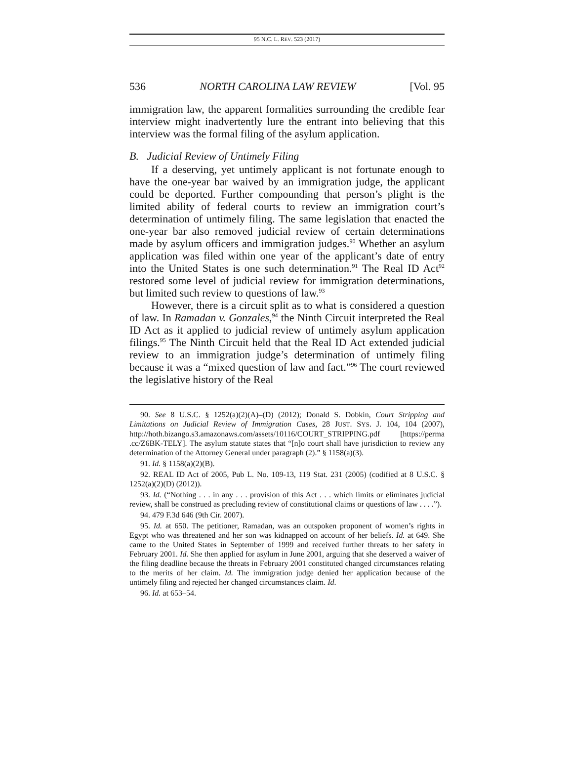95 N.C. L. REV. 523 (2017)
536 NORTH CAROLINA LAW REVIEW [Vol. 95
immigration law, the apparent formalities surrounding the credible fear interview might inadvertently lure the entrant into believing that this interview was the formal filing of the asylum application.
B. Judicial Review of Untimely Filing
If a deserving, yet untimely applicant is not fortunate enough to have the one-year bar waived by an immigration judge, the applicant could be deported. Further compounding that person’s plight is the limited ability of federal courts to review an immigration court’s determination of untimely filing. The same legislation that enacted the one-year bar also removed judicial review of certain determinations made by asylum officers and immigration judges.<sup>90</sup> Whether an asylum application was filed within one year of the applicant’s date of entry into the United States is one such determination.<sup>91</sup> The Real ID Act<sup>92</sup> restored some level of judicial review for immigration determinations, but limited such review to questions of law.<sup>93</sup>
However, there is a circuit split as to what is considered a question of law. In Ramadan v. Gonzales,<sup>94</sup> the Ninth Circuit interpreted the Real ID Act as it applied to judicial review of untimely asylum application filings.<sup>95</sup> The Ninth Circuit held that the Real ID Act extended judicial review to an immigration judge’s determination of untimely filing because it was a “mixed question of law and fact.”<sup>96</sup> The court reviewed the legislative history of the Real
90. See 8 U.S.C. § 1252(a)(2)(A)–(D) (2012); Donald S. Dobkin, Court Stripping and Limitations on Judicial Review of Immigration Cases, 28 JUST. SYS. J. 104, 104 (2007), http://hoth.bizango.s3.amazonaws.com/assets/10116/COURT_STRIPPING.pdf [https://perma .cc/Z6BK-TELY]. The asylum statute states that “[n]o court shall have jurisdiction to review any determination of the Attorney General under paragraph (2).” § 1158(a)(3).
91. Id. § 1158(a)(2)(B).
92. REAL ID Act of 2005, Pub L. No. 109-13, 119 Stat. 231 (2005) (codified at 8 U.S.C. § 1252(a)(2)(D) (2012)).
93. Id. (“Nothing . . . in any . . . provision of this Act . . . which limits or eliminates judicial review, shall be construed as precluding review of constitutional claims or questions of law . . . .”).
94. 479 F.3d 646 (9th Cir. 2007).
95. Id. at 650. The petitioner, Ramadan, was an outspoken proponent of women’s rights in Egypt who was threatened and her son was kidnapped on account of her beliefs. Id. at 649. She came to the United States in September of 1999 and received further threats to her safety in February 2001. Id. She then applied for asylum in June 2001, arguing that she deserved a waiver of the filing deadline because the threats in February 2001 constituted changed circumstances relating to the merits of her claim. Id. The immigration judge denied her application because of the untimely filing and rejected her changed circumstances claim. Id.
96. Id. at 653–54.